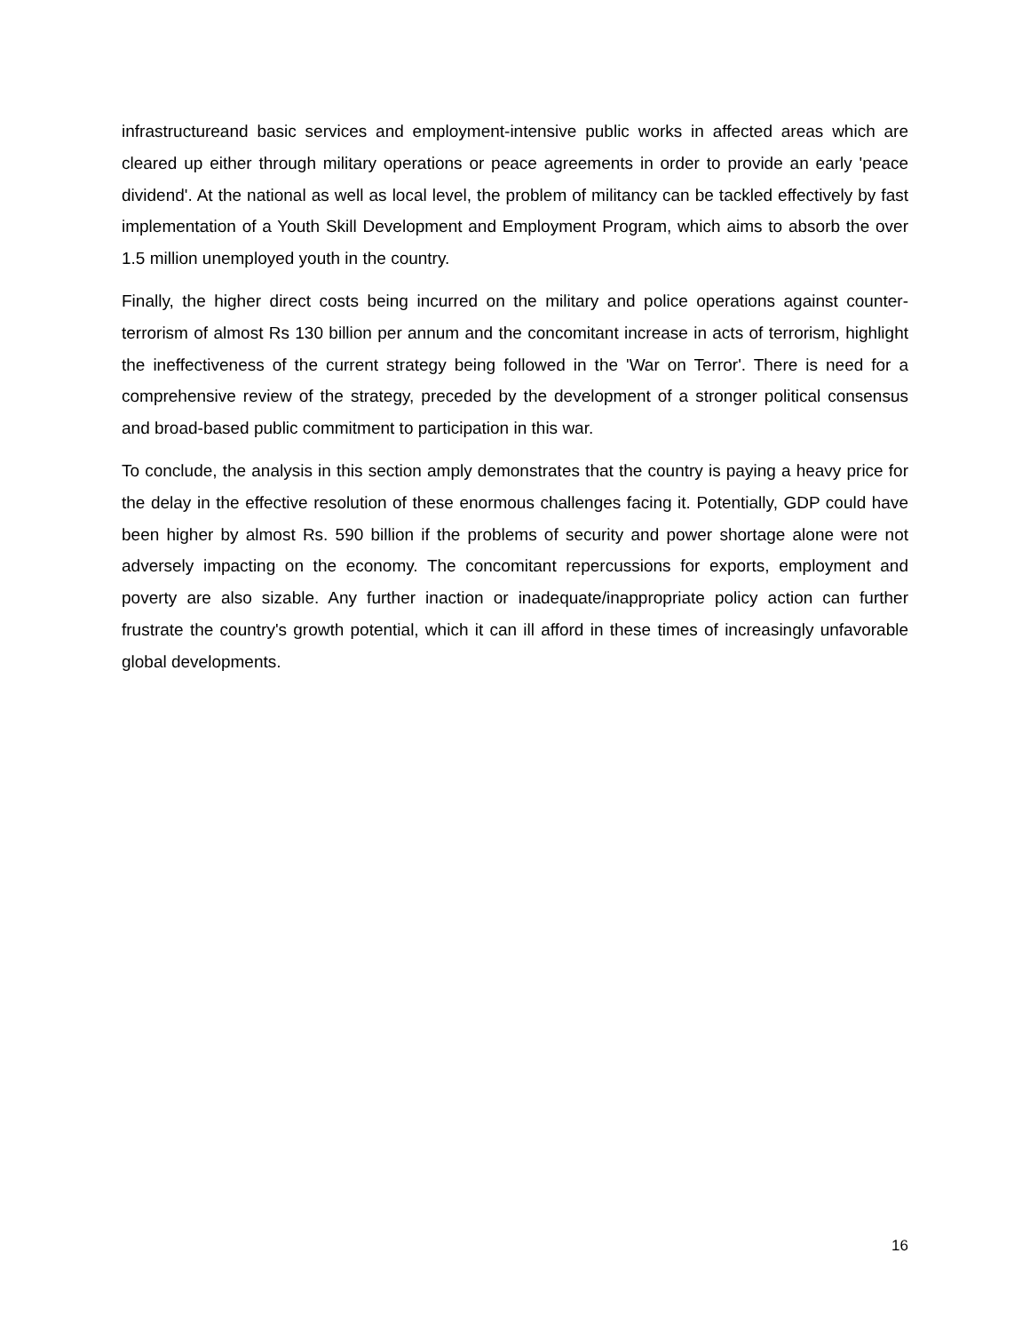infrastructureand basic services and employment-intensive public works in affected areas which are cleared up either through military operations or peace agreements in order to provide an early 'peace dividend'. At the national as well as local level, the problem of militancy can be tackled effectively by fast implementation of a Youth Skill Development and Employment Program, which aims to absorb the over 1.5 million unemployed youth in the country.
Finally, the higher direct costs being incurred on the military and police operations against counter-terrorism of almost Rs 130 billion per annum and the concomitant increase in acts of terrorism, highlight the ineffectiveness of the current strategy being followed in the 'War on Terror'. There is need for a comprehensive review of the strategy, preceded by the development of a stronger political consensus and broad-based public commitment to participation in this war.
To conclude, the analysis in this section amply demonstrates that the country is paying a heavy price for the delay in the effective resolution of these enormous challenges facing it. Potentially, GDP could have been higher by almost Rs. 590 billion if the problems of security and power shortage alone were not adversely impacting on the economy. The concomitant repercussions for exports, employment and poverty are also sizable. Any further inaction or inadequate/inappropriate policy action can further frustrate the country's growth potential, which it can ill afford in these times of increasingly unfavorable global developments.
16